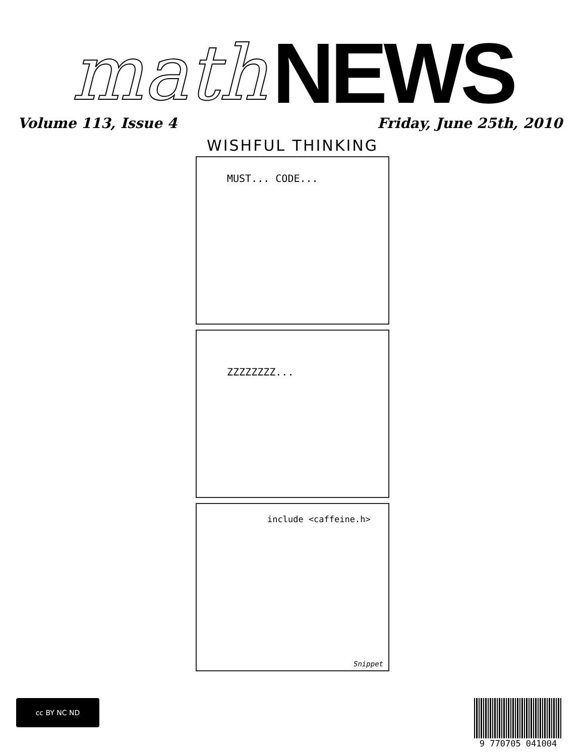math NEWS
Volume 113, Issue 4 Friday, June 25th, 2010
WISHFUL THINKING
MUST... CODE...
ZZZZZZZZ...
include <caffeine.h>
Snippet
cc BY NC ND
9 770705 041004